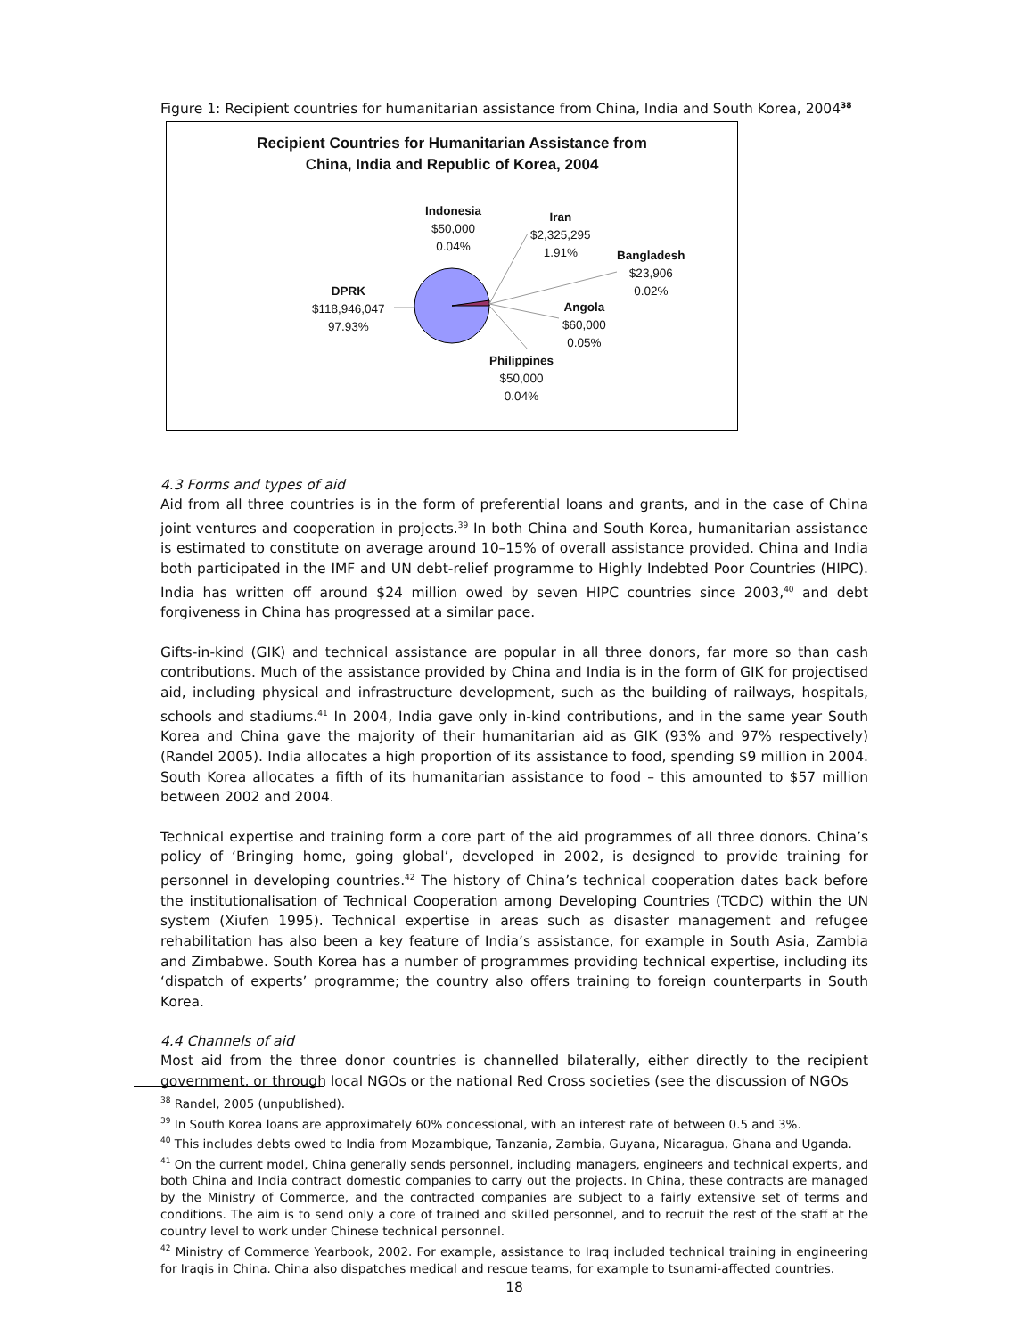Figure 1: Recipient countries for humanitarian assistance from China, India and South Korea, 2004<sup>38</sup>
Recipient Countries for Humanitarian Assistance from
China, India and Republic of Korea, 2004
Indonesia
$50,000
0.04%
Iran
$2,325,295
1.91%
Bangladesh
$23,906
0.02%
DPRK
$118,946,047
97.93%
Angola
$60,000
0.05%
Philippines
$50,000
0.04%
4.3 Forms and types of aid
Aid from all three countries is in the form of preferential loans and grants, and in the case of China joint ventures and cooperation in projects.<sup>39</sup> In both China and South Korea, humanitarian assistance is estimated to constitute on average around 10–15% of overall assistance provided. China and India both participated in the IMF and UN debt-relief programme to Highly Indebted Poor Countries (HIPC). India has written off around $24 million owed by seven HIPC countries since 2003,<sup>40</sup> and debt forgiveness in China has progressed at a similar pace.
Gifts-in-kind (GIK) and technical assistance are popular in all three donors, far more so than cash contributions. Much of the assistance provided by China and India is in the form of GIK for projectised aid, including physical and infrastructure development, such as the building of railways, hospitals, schools and stadiums.<sup>41</sup> In 2004, India gave only in-kind contributions, and in the same year South Korea and China gave the majority of their humanitarian aid as GIK (93% and 97% respectively) (Randel 2005). India allocates a high proportion of its assistance to food, spending $9 million in 2004. South Korea allocates a fifth of its humanitarian assistance to food – this amounted to $57 million between 2002 and 2004.
Technical expertise and training form a core part of the aid programmes of all three donors. China’s policy of ‘Bringing home, going global’, developed in 2002, is designed to provide training for personnel in developing countries.<sup>42</sup> The history of China’s technical cooperation dates back before the institutionalisation of Technical Cooperation among Developing Countries (TCDC) within the UN system (Xiufen 1995). Technical expertise in areas such as disaster management and refugee rehabilitation has also been a key feature of India’s assistance, for example in South Asia, Zambia and Zimbabwe. South Korea has a number of programmes providing technical expertise, including its ‘dispatch of experts’ programme; the country also offers training to foreign counterparts in South Korea.
4.4 Channels of aid
Most aid from the three donor countries is channelled bilaterally, either directly to the recipient government, or through local NGOs or the national Red Cross societies (see the discussion of NGOs
<sup>38</sup> Randel, 2005 (unpublished).
<sup>39</sup> In South Korea loans are approximately 60% concessional, with an interest rate of between 0.5 and 3%.
<sup>40</sup> This includes debts owed to India from Mozambique, Tanzania, Zambia, Guyana, Nicaragua, Ghana and Uganda.
<sup>41</sup> On the current model, China generally sends personnel, including managers, engineers and technical experts, and both China and India contract domestic companies to carry out the projects. In China, these contracts are managed by the Ministry of Commerce, and the contracted companies are subject to a fairly extensive set of terms and conditions. The aim is to send only a core of trained and skilled personnel, and to recruit the rest of the staff at the country level to work under Chinese technical personnel.
<sup>42</sup> Ministry of Commerce Yearbook, 2002. For example, assistance to Iraq included technical training in engineering for Iraqis in China. China also dispatches medical and rescue teams, for example to tsunami-affected countries.
18